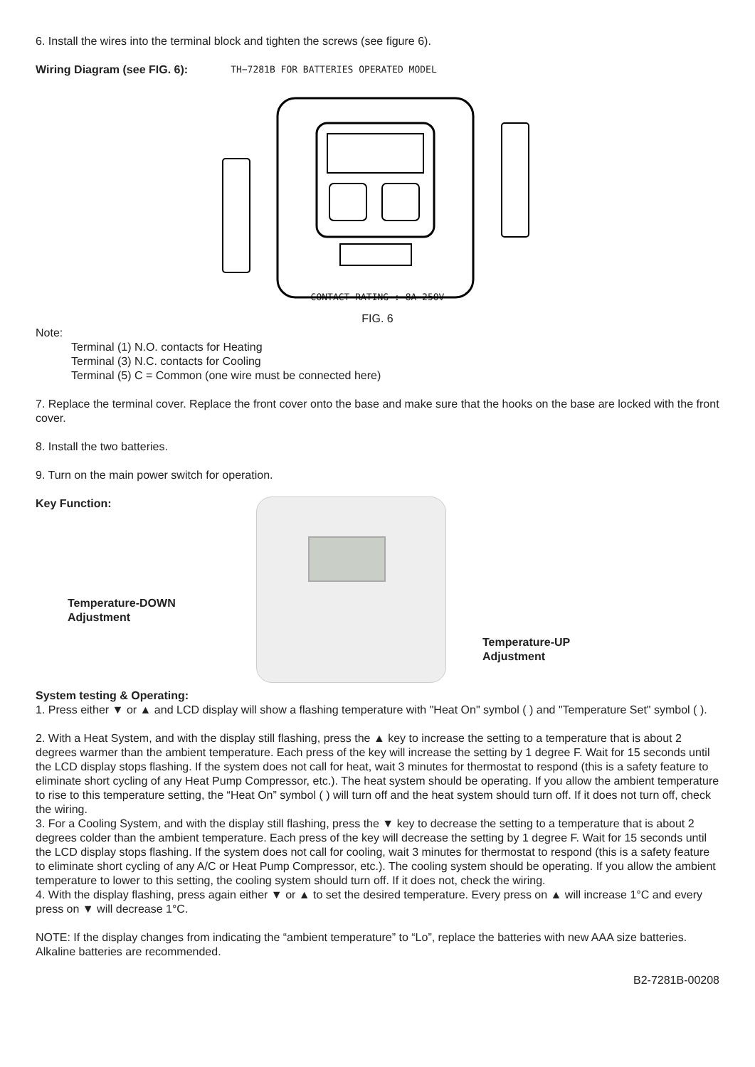6. Install the wires into the terminal block and tighten the screws (see figure 6).
Wiring Diagram (see FIG. 6): TH−7281B FOR BATTERIES OPERATED MODEL
CONTACT RATING : 8A 250V
FIG. 6
Note:
Terminal (1) N.O. contacts for Heating
Terminal (3) N.C. contacts for Cooling
Terminal (5) C = Common (one wire must be connected here)
7. Replace the terminal cover. Replace the front cover onto the base and make sure that the hooks on the base are locked with the front cover.
8. Install the two batteries.
9. Turn on the main power switch for operation.
Key Function:
Temperature-DOWN
Adjustment
Temperature-UP
Adjustment
System testing & Operating:
1. Press either ▼ or ▲ and LCD display will show a flashing temperature with "Heat On" symbol ( ) and "Temperature Set" symbol ( ).
2. With a Heat System, and with the display still flashing, press the ▲ key to increase the setting to a temperature that is about 2 degrees warmer than the ambient temperature. Each press of the key will increase the setting by 1 degree F. Wait for 15 seconds until the LCD display stops flashing. If the system does not call for heat, wait 3 minutes for thermostat to respond (this is a safety feature to eliminate short cycling of any Heat Pump Compressor, etc.). The heat system should be operating. If you allow the ambient temperature to rise to this temperature setting, the “Heat On” symbol ( ) will turn off and the heat system should turn off. If it does not turn off, check the wiring.
3. For a Cooling System, and with the display still flashing, press the ▼ key to decrease the setting to a temperature that is about 2 degrees colder than the ambient temperature. Each press of the key will decrease the setting by 1 degree F. Wait for 15 seconds until the LCD display stops flashing. If the system does not call for cooling, wait 3 minutes for thermostat to respond (this is a safety feature to eliminate short cycling of any A/C or Heat Pump Compressor, etc.). The cooling system should be operating. If you allow the ambient temperature to lower to this setting, the cooling system should turn off. If it does not, check the wiring.
4. With the display flashing, press again either ▼ or ▲ to set the desired temperature. Every press on ▲ will increase 1°C and every press on ▼ will decrease 1°C.
NOTE: If the display changes from indicating the “ambient temperature” to “Lo”, replace the batteries with new AAA size batteries. Alkaline batteries are recommended.
B2-7281B-00208